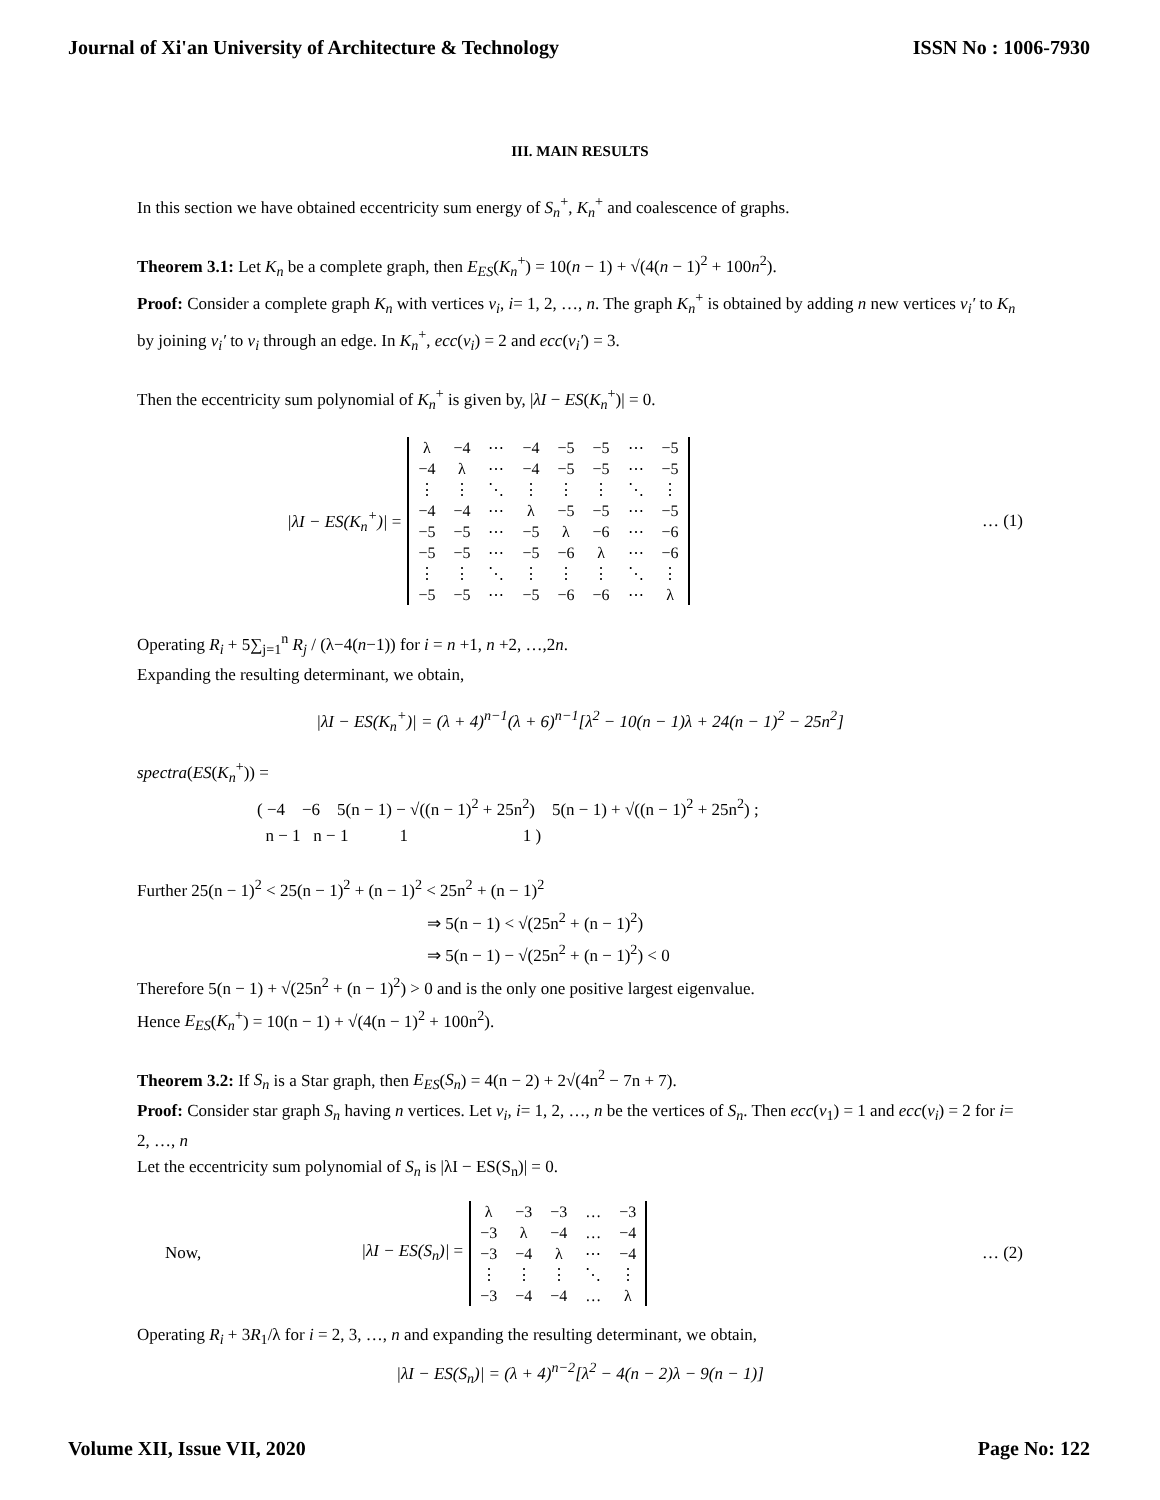Journal of Xi'an University of Architecture & Technology ISSN No : 1006-7930
III. MAIN RESULTS
In this section we have obtained eccentricity sum energy of S<sub>n</sub><sup>+</sup>, K<sub>n</sub><sup>+</sup> and coalescence of graphs.
Theorem 3.1: Let K<sub>n</sub> be a complete graph, then E<sub>ES</sub>(K<sub>n</sub><sup>+</sup>) = 10(n − 1) + √(4(n − 1)<sup>2</sup> + 100n<sup>2</sup>).
Proof: Consider a complete graph K<sub>n</sub> with vertices v<sub>i</sub>, i= 1, 2, …, n. The graph K<sub>n</sub><sup>+</sup> is obtained by adding n new vertices v<sub>i</sub>′ to K<sub>n</sub> by joining v<sub>i</sub>′ to v<sub>i</sub> through an edge. In K<sub>n</sub><sup>+</sup>, ecc(v<sub>i</sub>) = 2 and ecc(v<sub>i</sub>′) = 3.
Then the eccentricity sum polynomial of K<sub>n</sub><sup>+</sup> is given by, |λI − ES(K<sub>n</sub><sup>+</sup>)| = 0.
|λI − ES(K<sub>n</sub><sup>+</sup>)| =
| λ | −4 | ⋯ | −4 | −5 | −5 | ⋯ | −5 |
| −4 | λ | ⋯ | −4 | −5 | −5 | ⋯ | −5 |
| ⋮ | ⋮ | ⋱ | ⋮ | ⋮ | ⋮ | ⋱ | ⋮ |
| −4 | −4 | ⋯ | λ | −5 | −5 | ⋯ | −5 |
| −5 | −5 | ⋯ | −5 | λ | −6 | ⋯ | −6 |
| −5 | −5 | ⋯ | −5 | −6 | λ | ⋯ | −6 |
| ⋮ | ⋮ | ⋱ | ⋮ | ⋮ | ⋮ | ⋱ | ⋮ |
| −5 | −5 | ⋯ | −5 | −6 | −6 | ⋯ | λ |
… (1)
Operating R<sub>i</sub> + 5∑<sub>j=1</sub><sup>n</sup> R<sub>j</sub> / (λ−4(n−1)) for i = n +1, n +2, …,2n.
Expanding the resulting determinant, we obtain,
|λI − ES(K<sub>n</sub><sup>+</sup>)| = (λ + 4)<sup>n−1</sup>(λ + 6)<sup>n−1</sup>[λ<sup>2</sup> − 10(n − 1)λ + 24(n − 1)<sup>2</sup> − 25n<sup>2</sup>]
spectra(ES(K<sub>n</sub><sup>+</sup>)) =
( −4 −6 5(n − 1) − √((n − 1)<sup>2</sup> + 25n<sup>2</sup>) 5(n − 1) + √((n − 1)<sup>2</sup> + 25n<sup>2</sup>) ;
n − 1 n − 1 1 1 )
Further 25(n − 1)<sup>2</sup> < 25(n − 1)<sup>2</sup> + (n − 1)<sup>2</sup> < 25n<sup>2</sup> + (n − 1)<sup>2</sup>
⇒ 5(n − 1) < √(25n<sup>2</sup> + (n − 1)<sup>2</sup>)
⇒ 5(n − 1) − √(25n<sup>2</sup> + (n − 1)<sup>2</sup>) < 0
Therefore 5(n − 1) + √(25n<sup>2</sup> + (n − 1)<sup>2</sup>) > 0 and is the only one positive largest eigenvalue.
Hence E<sub>ES</sub>(K<sub>n</sub><sup>+</sup>) = 10(n − 1) + √(4(n − 1)<sup>2</sup> + 100n<sup>2</sup>).
Theorem 3.2: If S<sub>n</sub> is a Star graph, then E<sub>ES</sub>(S<sub>n</sub>) = 4(n − 2) + 2√(4n<sup>2</sup> − 7n + 7).
Proof: Consider star graph S<sub>n</sub> having n vertices. Let v<sub>i</sub>, i= 1, 2, …, n be the vertices of S<sub>n</sub>. Then ecc(v<sub>1</sub>) = 1 and ecc(v<sub>i</sub>) = 2 for i= 2, …, n
Let the eccentricity sum polynomial of S<sub>n</sub> is |λI − ES(S<sub>n</sub>)| = 0.
Now, |λI − ES(S<sub>n</sub>)| =
| λ | −3 | −3 | … | −3 |
| −3 | λ | −4 | … | −4 |
| −3 | −4 | λ | ⋯ | −4 |
| ⋮ | ⋮ | ⋮ | ⋱ | ⋮ |
| −3 | −4 | −4 | … | λ |
… (2)
Operating R<sub>i</sub> + 3R<sub>1</sub>/λ for i = 2, 3, …, n and expanding the resulting determinant, we obtain,
|λI − ES(S<sub>n</sub>)| = (λ + 4)<sup>n−2</sup>[λ<sup>2</sup> − 4(n − 2)λ − 9(n − 1)]
Volume XII, Issue VII, 2020 Page No: 122